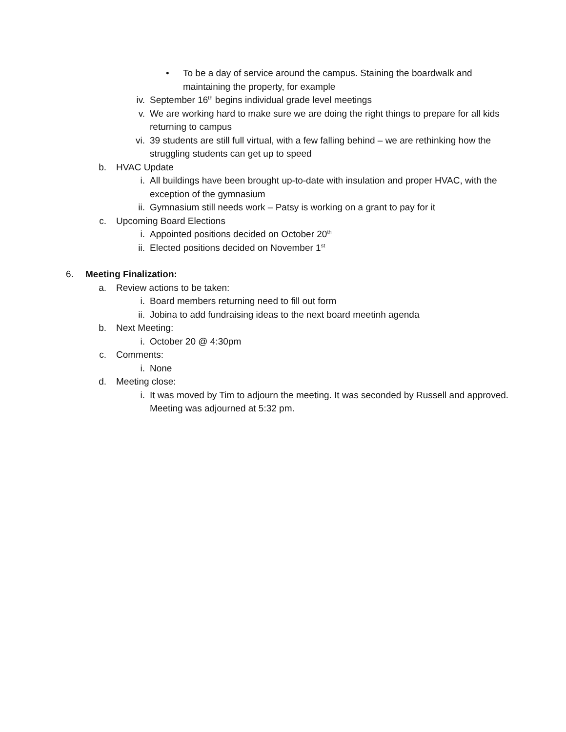• To be a day of service around the campus. Staining the boardwalk and maintaining the property, for example
iv. September 16<sup>th</sup> begins individual grade level meetings
v. We are working hard to make sure we are doing the right things to prepare for all kids returning to campus
vi. 39 students are still full virtual, with a few falling behind – we are rethinking how the struggling students can get up to speed
b. HVAC Update
i. All buildings have been brought up-to-date with insulation and proper HVAC, with the exception of the gymnasium
ii. Gymnasium still needs work – Patsy is working on a grant to pay for it
c. Upcoming Board Elections
i. Appointed positions decided on October 20<sup>th</sup>
ii. Elected positions decided on November 1<sup>st</sup>
6. Meeting Finalization:
a. Review actions to be taken:
i. Board members returning need to fill out form
ii. Jobina to add fundraising ideas to the next board meetinh agenda
b. Next Meeting:
i. October 20 @ 4:30pm
c. Comments:
i. None
d. Meeting close:
i. It was moved by Tim to adjourn the meeting. It was seconded by Russell and approved. Meeting was adjourned at 5:32 pm.